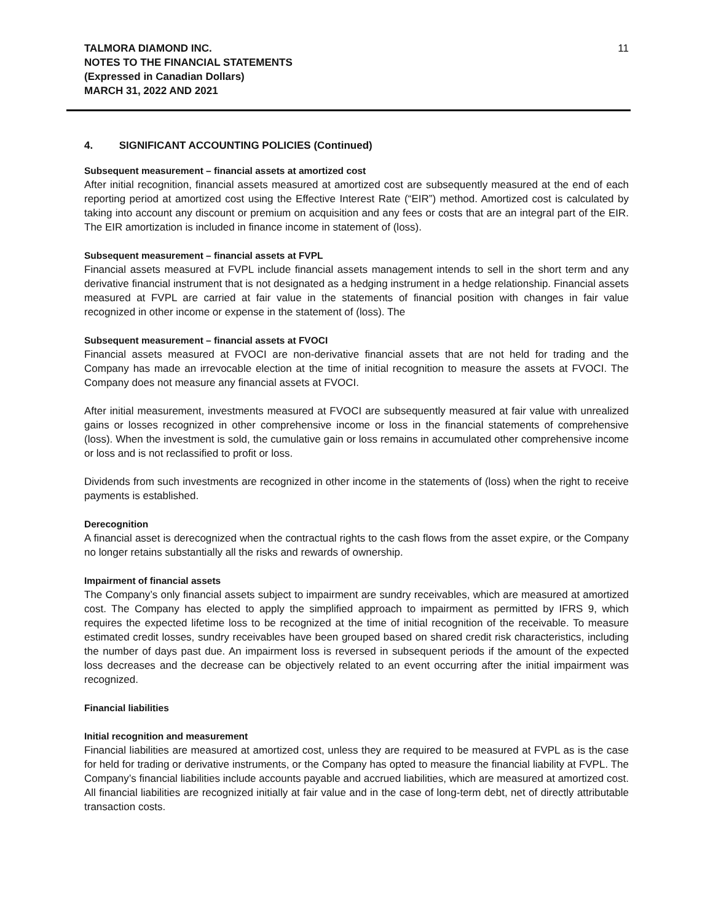TALMORA DIAMOND INC.
NOTES TO THE FINANCIAL STATEMENTS
(Expressed in Canadian Dollars)
MARCH 31, 2022 AND 2021
11
4. SIGNIFICANT ACCOUNTING POLICIES (Continued)
Subsequent measurement – financial assets at amortized cost
After initial recognition, financial assets measured at amortized cost are subsequently measured at the end of each reporting period at amortized cost using the Effective Interest Rate (“EIR”) method. Amortized cost is calculated by taking into account any discount or premium on acquisition and any fees or costs that are an integral part of the EIR. The EIR amortization is included in finance income in statement of (loss).
Subsequent measurement – financial assets at FVPL
Financial assets measured at FVPL include financial assets management intends to sell in the short term and any derivative financial instrument that is not designated as a hedging instrument in a hedge relationship. Financial assets measured at FVPL are carried at fair value in the statements of financial position with changes in fair value recognized in other income or expense in the statement of (loss). The
Subsequent measurement – financial assets at FVOCI
Financial assets measured at FVOCI are non-derivative financial assets that are not held for trading and the Company has made an irrevocable election at the time of initial recognition to measure the assets at FVOCI. The Company does not measure any financial assets at FVOCI.
After initial measurement, investments measured at FVOCI are subsequently measured at fair value with unrealized gains or losses recognized in other comprehensive income or loss in the financial statements of comprehensive (loss). When the investment is sold, the cumulative gain or loss remains in accumulated other comprehensive income or loss and is not reclassified to profit or loss.
Dividends from such investments are recognized in other income in the statements of (loss) when the right to receive payments is established.
Derecognition
A financial asset is derecognized when the contractual rights to the cash flows from the asset expire, or the Company no longer retains substantially all the risks and rewards of ownership.
Impairment of financial assets
The Company’s only financial assets subject to impairment are sundry receivables, which are measured at amortized cost. The Company has elected to apply the simplified approach to impairment as permitted by IFRS 9, which requires the expected lifetime loss to be recognized at the time of initial recognition of the receivable. To measure estimated credit losses, sundry receivables have been grouped based on shared credit risk characteristics, including the number of days past due. An impairment loss is reversed in subsequent periods if the amount of the expected loss decreases and the decrease can be objectively related to an event occurring after the initial impairment was recognized.
Financial liabilities
Initial recognition and measurement
Financial liabilities are measured at amortized cost, unless they are required to be measured at FVPL as is the case for held for trading or derivative instruments, or the Company has opted to measure the financial liability at FVPL. The Company’s financial liabilities include accounts payable and accrued liabilities, which are measured at amortized cost. All financial liabilities are recognized initially at fair value and in the case of long-term debt, net of directly attributable transaction costs.